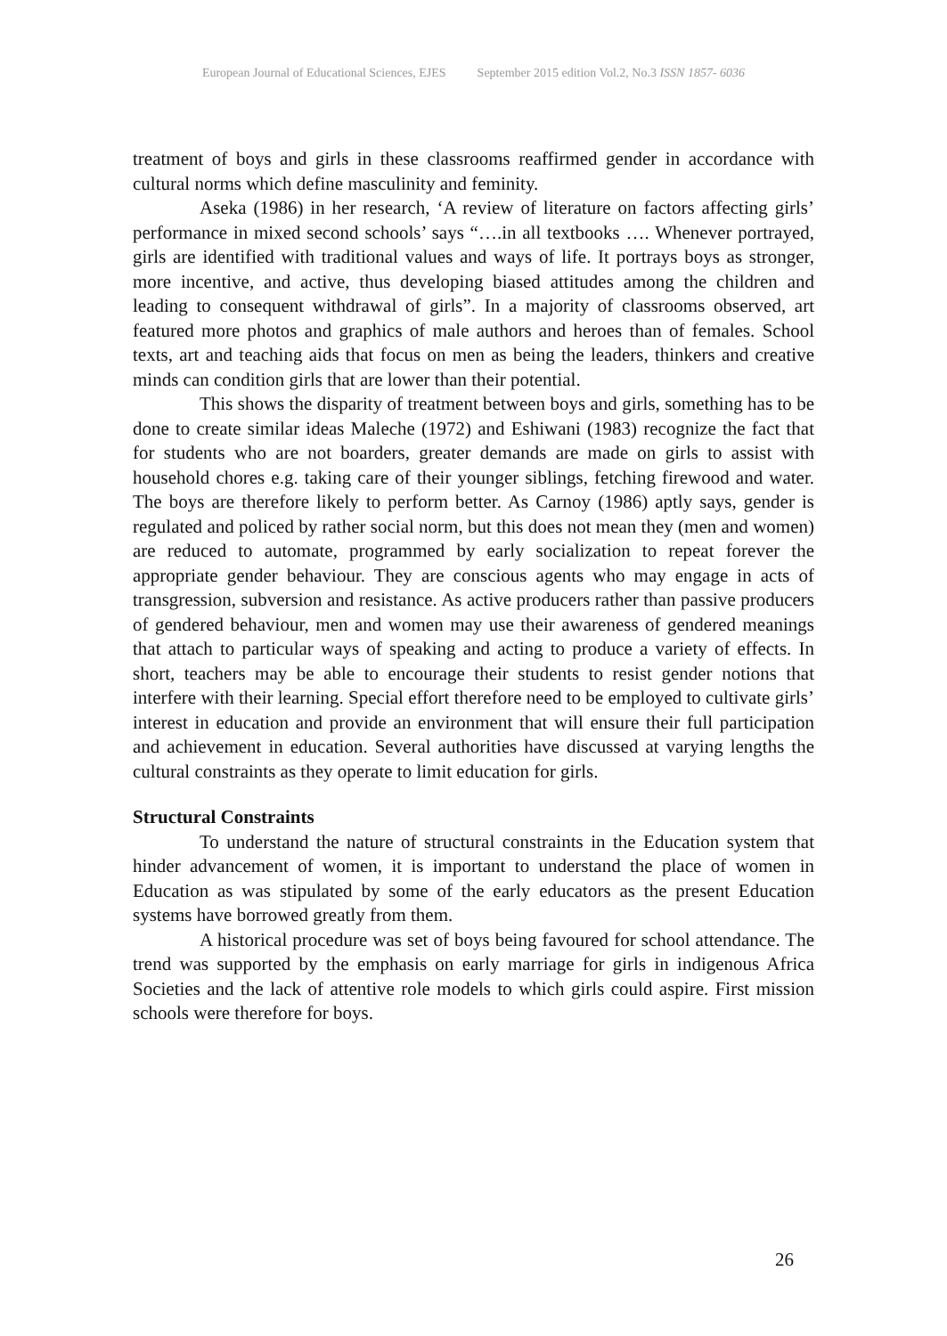European Journal of Educational Sciences, EJES September 2015 edition Vol.2, No.3 ISSN 1857- 6036
treatment of boys and girls in these classrooms reaffirmed gender in accordance with cultural norms which define masculinity and feminity.
Aseka (1986) in her research, ‘A review of literature on factors affecting girls’ performance in mixed second schools’ says “….in all textbooks …. Whenever portrayed, girls are identified with traditional values and ways of life. It portrays boys as stronger, more incentive, and active, thus developing biased attitudes among the children and leading to consequent withdrawal of girls”. In a majority of classrooms observed, art featured more photos and graphics of male authors and heroes than of females. School texts, art and teaching aids that focus on men as being the leaders, thinkers and creative minds can condition girls that are lower than their potential.
This shows the disparity of treatment between boys and girls, something has to be done to create similar ideas Maleche (1972) and Eshiwani (1983) recognize the fact that for students who are not boarders, greater demands are made on girls to assist with household chores e.g. taking care of their younger siblings, fetching firewood and water. The boys are therefore likely to perform better. As Carnoy (1986) aptly says, gender is regulated and policed by rather social norm, but this does not mean they (men and women) are reduced to automate, programmed by early socialization to repeat forever the appropriate gender behaviour. They are conscious agents who may engage in acts of transgression, subversion and resistance. As active producers rather than passive producers of gendered behaviour, men and women may use their awareness of gendered meanings that attach to particular ways of speaking and acting to produce a variety of effects. In short, teachers may be able to encourage their students to resist gender notions that interfere with their learning. Special effort therefore need to be employed to cultivate girls’ interest in education and provide an environment that will ensure their full participation and achievement in education. Several authorities have discussed at varying lengths the cultural constraints as they operate to limit education for girls.
Structural Constraints
To understand the nature of structural constraints in the Education system that hinder advancement of women, it is important to understand the place of women in Education as was stipulated by some of the early educators as the present Education systems have borrowed greatly from them.
A historical procedure was set of boys being favoured for school attendance. The trend was supported by the emphasis on early marriage for girls in indigenous Africa Societies and the lack of attentive role models to which girls could aspire. First mission schools were therefore for boys.
26